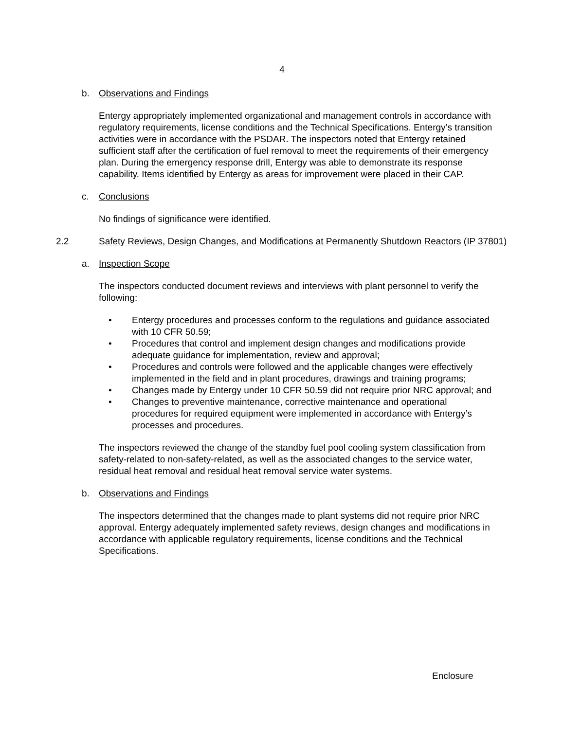4
b. Observations and Findings
Entergy appropriately implemented organizational and management controls in accordance with regulatory requirements, license conditions and the Technical Specifications. Entergy’s transition activities were in accordance with the PSDAR. The inspectors noted that Entergy retained sufficient staff after the certification of fuel removal to meet the requirements of their emergency plan. During the emergency response drill, Entergy was able to demonstrate its response capability. Items identified by Entergy as areas for improvement were placed in their CAP.
c. Conclusions
No findings of significance were identified.
2.2 Safety Reviews, Design Changes, and Modifications at Permanently Shutdown Reactors (IP 37801)
a. Inspection Scope
The inspectors conducted document reviews and interviews with plant personnel to verify the following:
• Entergy procedures and processes conform to the regulations and guidance associated with 10 CFR 50.59;
• Procedures that control and implement design changes and modifications provide adequate guidance for implementation, review and approval;
• Procedures and controls were followed and the applicable changes were effectively implemented in the field and in plant procedures, drawings and training programs;
• Changes made by Entergy under 10 CFR 50.59 did not require prior NRC approval; and
• Changes to preventive maintenance, corrective maintenance and operational procedures for required equipment were implemented in accordance with Entergy’s processes and procedures.
The inspectors reviewed the change of the standby fuel pool cooling system classification from safety-related to non-safety-related, as well as the associated changes to the service water, residual heat removal and residual heat removal service water systems.
b. Observations and Findings
The inspectors determined that the changes made to plant systems did not require prior NRC approval. Entergy adequately implemented safety reviews, design changes and modifications in accordance with applicable regulatory requirements, license conditions and the Technical Specifications.
Enclosure